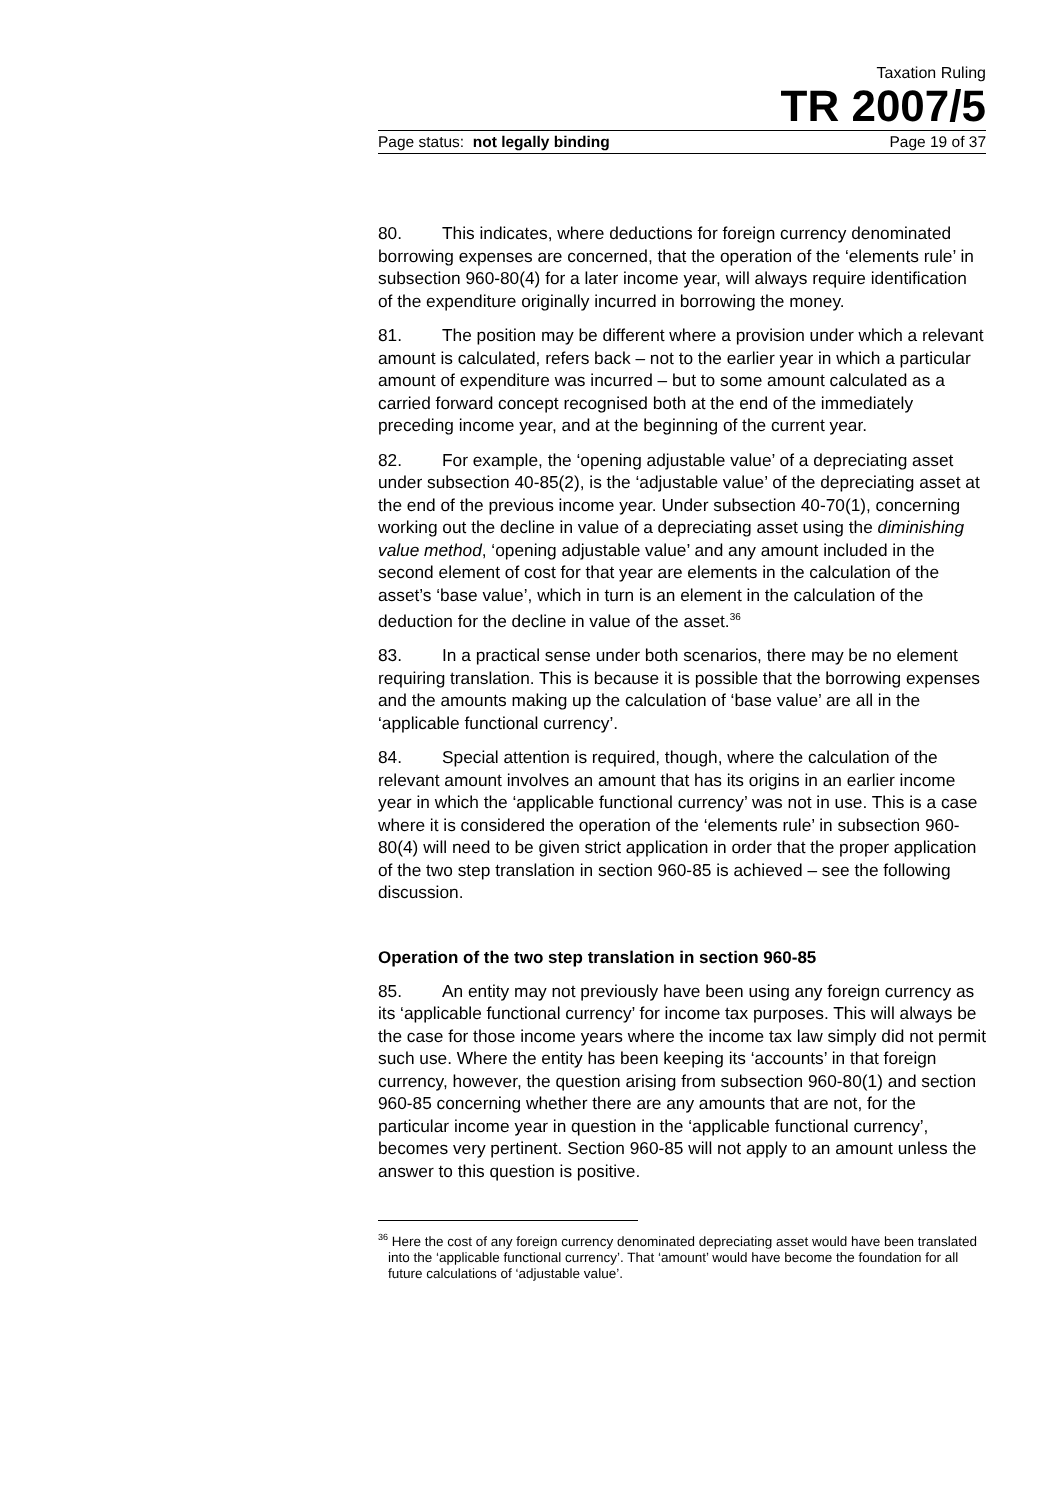Taxation Ruling
TR 2007/5
Page status: not legally binding Page 19 of 37
80. This indicates, where deductions for foreign currency denominated borrowing expenses are concerned, that the operation of the ‘elements rule’ in subsection 960-80(4) for a later income year, will always require identification of the expenditure originally incurred in borrowing the money.
81. The position may be different where a provision under which a relevant amount is calculated, refers back – not to the earlier year in which a particular amount of expenditure was incurred – but to some amount calculated as a carried forward concept recognised both at the end of the immediately preceding income year, and at the beginning of the current year.
82. For example, the ‘opening adjustable value’ of a depreciating asset under subsection 40-85(2), is the ‘adjustable value’ of the depreciating asset at the end of the previous income year. Under subsection 40-70(1), concerning working out the decline in value of a depreciating asset using the diminishing value method, ‘opening adjustable value’ and any amount included in the second element of cost for that year are elements in the calculation of the asset’s ‘base value’, which in turn is an element in the calculation of the deduction for the decline in value of the asset.<sup>36</sup>
83. In a practical sense under both scenarios, there may be no element requiring translation. This is because it is possible that the borrowing expenses and the amounts making up the calculation of ‘base value’ are all in the ‘applicable functional currency’.
84. Special attention is required, though, where the calculation of the relevant amount involves an amount that has its origins in an earlier income year in which the ‘applicable functional currency’ was not in use. This is a case where it is considered the operation of the ‘elements rule’ in subsection 960-80(4) will need to be given strict application in order that the proper application of the two step translation in section 960-85 is achieved – see the following discussion.
Operation of the two step translation in section 960-85
85. An entity may not previously have been using any foreign currency as its ‘applicable functional currency’ for income tax purposes. This will always be the case for those income years where the income tax law simply did not permit such use. Where the entity has been keeping its ‘accounts’ in that foreign currency, however, the question arising from subsection 960-80(1) and section 960-85 concerning whether there are any amounts that are not, for the particular income year in question in the ‘applicable functional currency’, becomes very pertinent. Section 960-85 will not apply to an amount unless the answer to this question is positive.
<sup>36</sup> Here the cost of any foreign currency denominated depreciating asset would have been translated into the ‘applicable functional currency’. That ‘amount’ would have become the foundation for all future calculations of ‘adjustable value’.